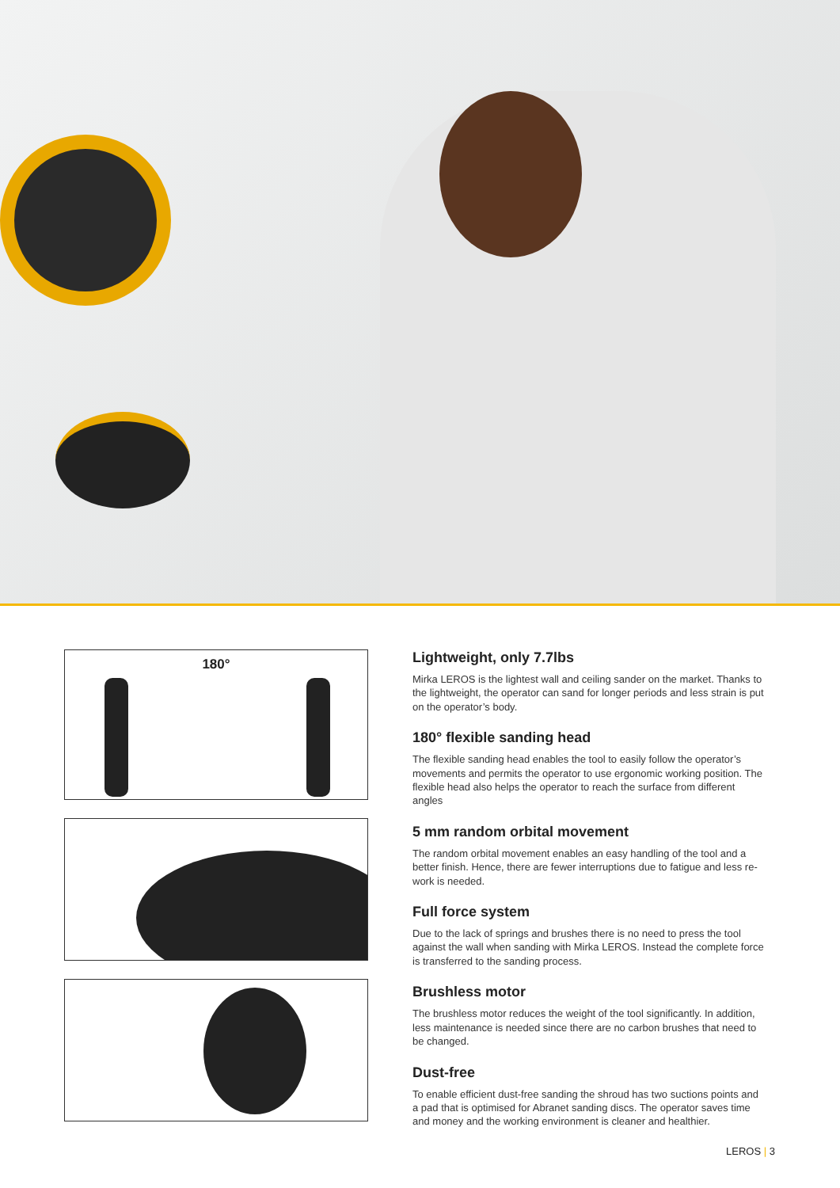180°
Lightweight, only 7.7lbs
Mirka LEROS is the lightest wall and ceiling sander on the market. Thanks to the lightweight, the operator can sand for longer periods and less strain is put on the operator’s body.
180° flexible sanding head
The flexible sanding head enables the tool to easily follow the operator’s movements and permits the operator to use ergonomic working position. The flexible head also helps the operator to reach the surface from different angles
5 mm random orbital movement
The random orbital movement enables an easy handling of the tool and a better finish. Hence, there are fewer interruptions due to fatigue and less re-work is needed.
Full force system
Due to the lack of springs and brushes there is no need to press the tool against the wall when sanding with Mirka LEROS. Instead the complete force is transferred to the sanding process.
Brushless motor
The brushless motor reduces the weight of the tool significantly. In addition, less maintenance is needed since there are no carbon brushes that need to be changed.
Dust-free
To enable efficient dust-free sanding the shroud has two suctions points and a pad that is optimised for Abranet sanding discs. The operator saves time and money and the working environment is cleaner and healthier.
LEROS | 3